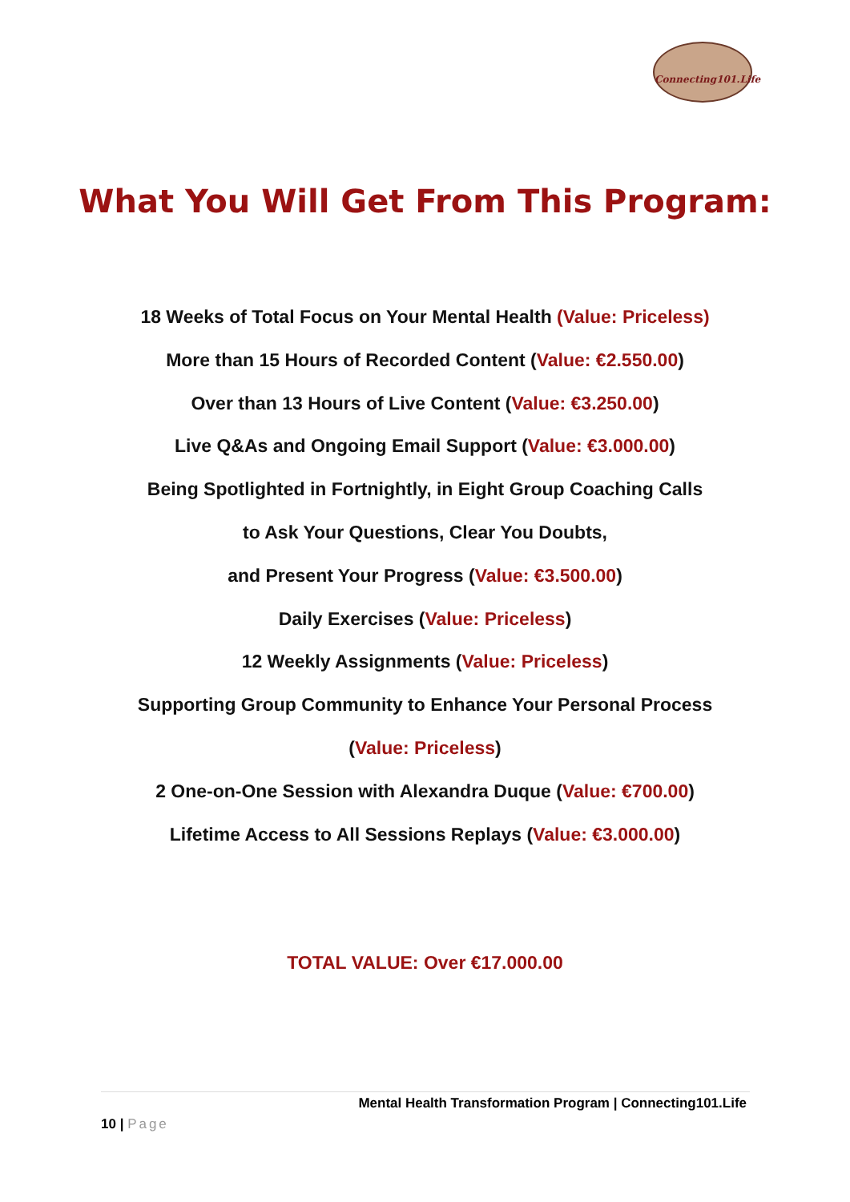Connecting101.Life
What You Will Get From This Program:
18 Weeks of Total Focus on Your Mental Health (Value: Priceless)
More than 15 Hours of Recorded Content (Value: €2.550.00)
Over than 13 Hours of Live Content (Value: €3.250.00)
Live Q&As and Ongoing Email Support (Value: €3.000.00)
Being Spotlighted in Fortnightly, in Eight Group Coaching Calls
to Ask Your Questions, Clear You Doubts,
and Present Your Progress (Value: €3.500.00)
Daily Exercises (Value: Priceless)
12 Weekly Assignments (Value: Priceless)
Supporting Group Community to Enhance Your Personal Process
(Value: Priceless)
2 One-on-One Session with Alexandra Duque (Value: €700.00)
Lifetime Access to All Sessions Replays (Value: €3.000.00)
TOTAL VALUE: Over €17.000.00
Mental Health Transformation Program | Connecting101.Life
10 | Page